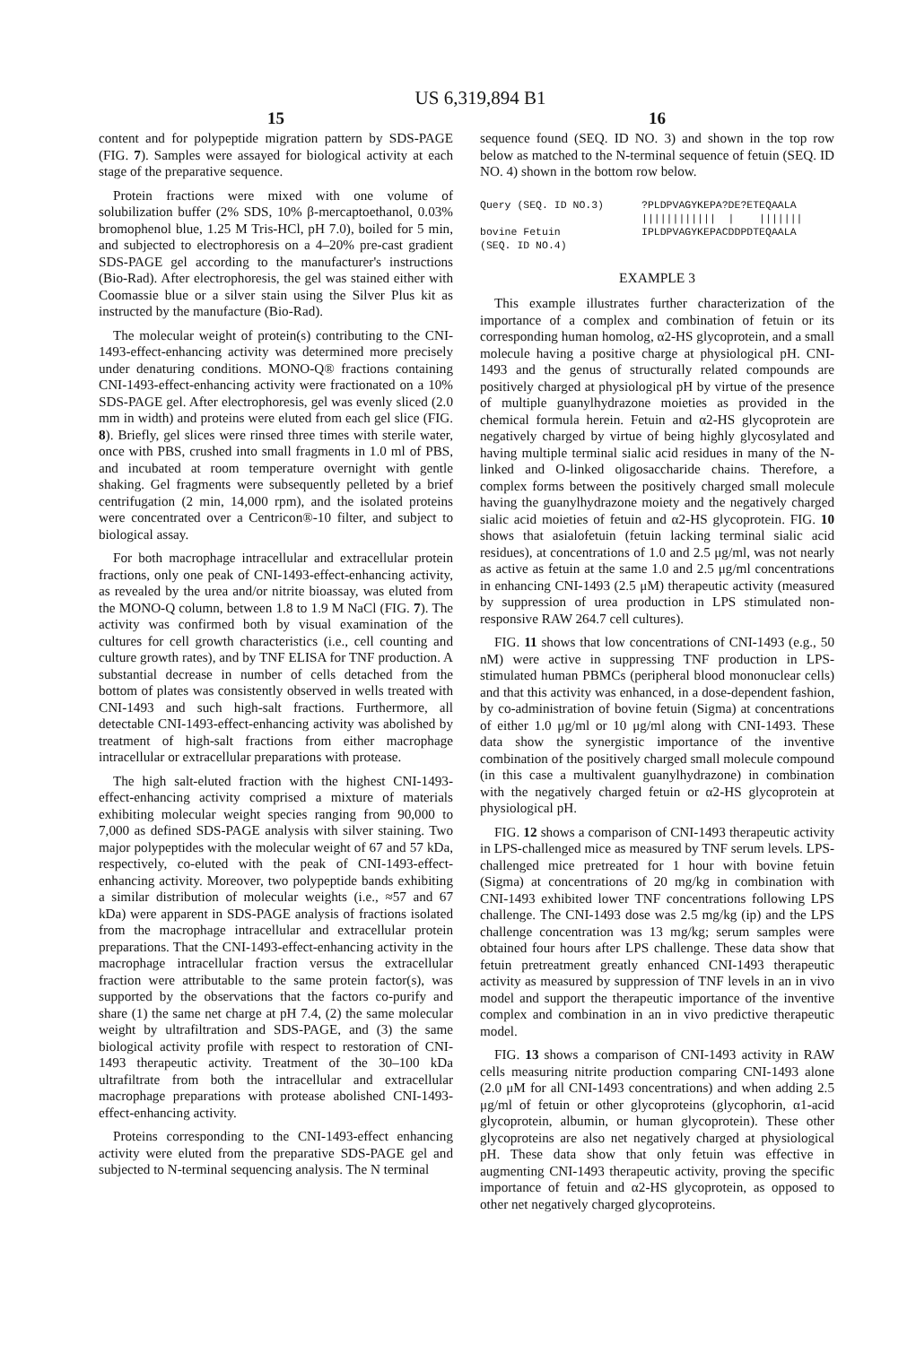US 6,319,894 B1
15
content and for polypeptide migration pattern by SDS-PAGE (FIG. 7). Samples were assayed for biological activity at each stage of the preparative sequence.
Protein fractions were mixed with one volume of solubilization buffer (2% SDS, 10% β-mercaptoethanol, 0.03% bromophenol blue, 1.25 M Tris-HCl, pH 7.0), boiled for 5 min, and subjected to electrophoresis on a 4–20% pre-cast gradient SDS-PAGE gel according to the manufacturer's instructions (Bio-Rad). After electrophoresis, the gel was stained either with Coomassie blue or a silver stain using the Silver Plus kit as instructed by the manufacture (Bio-Rad).
The molecular weight of protein(s) contributing to the CNI-1493-effect-enhancing activity was determined more precisely under denaturing conditions. MONO-Q® fractions containing CNI-1493-effect-enhancing activity were fractionated on a 10% SDS-PAGE gel. After electrophoresis, gel was evenly sliced (2.0 mm in width) and proteins were eluted from each gel slice (FIG. 8). Briefly, gel slices were rinsed three times with sterile water, once with PBS, crushed into small fragments in 1.0 ml of PBS, and incubated at room temperature overnight with gentle shaking. Gel fragments were subsequently pelleted by a brief centrifugation (2 min, 14,000 rpm), and the isolated proteins were concentrated over a Centricon®-10 filter, and subject to biological assay.
For both macrophage intracellular and extracellular protein fractions, only one peak of CNI-1493-effect-enhancing activity, as revealed by the urea and/or nitrite bioassay, was eluted from the MONO-Q column, between 1.8 to 1.9 M NaCl (FIG. 7). The activity was confirmed both by visual examination of the cultures for cell growth characteristics (i.e., cell counting and culture growth rates), and by TNF ELISA for TNF production. A substantial decrease in number of cells detached from the bottom of plates was consistently observed in wells treated with CNI-1493 and such high-salt fractions. Furthermore, all detectable CNI-1493-effect-enhancing activity was abolished by treatment of high-salt fractions from either macrophage intracellular or extracellular preparations with protease.
The high salt-eluted fraction with the highest CNI-1493-effect-enhancing activity comprised a mixture of materials exhibiting molecular weight species ranging from 90,000 to 7,000 as defined SDS-PAGE analysis with silver staining. Two major polypeptides with the molecular weight of 67 and 57 kDa, respectively, co-eluted with the peak of CNI-1493-effect-enhancing activity. Moreover, two polypeptide bands exhibiting a similar distribution of molecular weights (i.e., ≈57 and 67 kDa) were apparent in SDS-PAGE analysis of fractions isolated from the macrophage intracellular and extracellular protein preparations. That the CNI-1493-effect-enhancing activity in the macrophage intracellular fraction versus the extracellular fraction were attributable to the same protein factor(s), was supported by the observations that the factors co-purify and share (1) the same net charge at pH 7.4, (2) the same molecular weight by ultrafiltration and SDS-PAGE, and (3) the same biological activity profile with respect to restoration of CNI-1493 therapeutic activity. Treatment of the 30–100 kDa ultrafiltrate from both the intracellular and extracellular macrophage preparations with protease abolished CNI-1493-effect-enhancing activity.
Proteins corresponding to the CNI-1493-effect enhancing activity were eluted from the preparative SDS-PAGE gel and subjected to N-terminal sequencing analysis. The N terminal
16
sequence found (SEQ. ID NO. 3) and shown in the top row below as matched to the N-terminal sequence of fetuin (SEQ. ID NO. 4) shown in the bottom row below.
Query (SEQ. ID NO.3)
?PLDPVAGYKEPA?DE?ETEQAALA
|||||||||||| | |||||||
bovine Fetuin
(SEQ. ID NO.4)
IPLDPVAGYKEPACDDPDTEQAALA
EXAMPLE 3
This example illustrates further characterization of the importance of a complex and combination of fetuin or its corresponding human homolog, α2-HS glycoprotein, and a small molecule having a positive charge at physiological pH. CNI-1493 and the genus of structurally related compounds are positively charged at physiological pH by virtue of the presence of multiple guanylhydrazone moieties as provided in the chemical formula herein. Fetuin and α2-HS glycoprotein are negatively charged by virtue of being highly glycosylated and having multiple terminal sialic acid residues in many of the N-linked and O-linked oligosaccharide chains. Therefore, a complex forms between the positively charged small molecule having the guanylhydrazone moiety and the negatively charged sialic acid moieties of fetuin and α2-HS glycoprotein. FIG. 10 shows that asialofetuin (fetuin lacking terminal sialic acid residues), at concentrations of 1.0 and 2.5 μg/ml, was not nearly as active as fetuin at the same 1.0 and 2.5 μg/ml concentrations in enhancing CNI-1493 (2.5 μM) therapeutic activity (measured by suppression of urea production in LPS stimulated non-responsive RAW 264.7 cell cultures).
FIG. 11 shows that low concentrations of CNI-1493 (e.g., 50 nM) were active in suppressing TNF production in LPS-stimulated human PBMCs (peripheral blood mononuclear cells) and that this activity was enhanced, in a dose-dependent fashion, by co-administration of bovine fetuin (Sigma) at concentrations of either 1.0 μg/ml or 10 μg/ml along with CNI-1493. These data show the synergistic importance of the inventive combination of the positively charged small molecule compound (in this case a multivalent guanylhydrazone) in combination with the negatively charged fetuin or α2-HS glycoprotein at physiological pH.
FIG. 12 shows a comparison of CNI-1493 therapeutic activity in LPS-challenged mice as measured by TNF serum levels. LPS-challenged mice pretreated for 1 hour with bovine fetuin (Sigma) at concentrations of 20 mg/kg in combination with CNI-1493 exhibited lower TNF concentrations following LPS challenge. The CNI-1493 dose was 2.5 mg/kg (ip) and the LPS challenge concentration was 13 mg/kg; serum samples were obtained four hours after LPS challenge. These data show that fetuin pretreatment greatly enhanced CNI-1493 therapeutic activity as measured by suppression of TNF levels in an in vivo model and support the therapeutic importance of the inventive complex and combination in an in vivo predictive therapeutic model.
FIG. 13 shows a comparison of CNI-1493 activity in RAW cells measuring nitrite production comparing CNI-1493 alone (2.0 μM for all CNI-1493 concentrations) and when adding 2.5 μg/ml of fetuin or other glycoproteins (glycophorin, α1-acid glycoprotein, albumin, or human glycoprotein). These other glycoproteins are also net negatively charged at physiological pH. These data show that only fetuin was effective in augmenting CNI-1493 therapeutic activity, proving the specific importance of fetuin and α2-HS glycoprotein, as opposed to other net negatively charged glycoproteins.